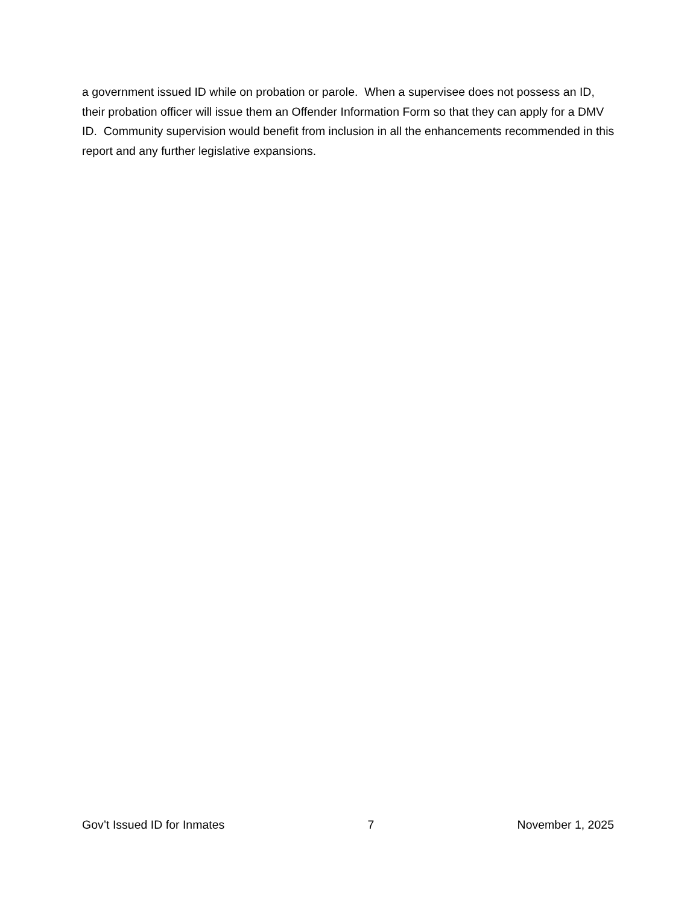a government issued ID while on probation or parole. When a supervisee does not possess an ID, their probation officer will issue them an Offender Information Form so that they can apply for a DMV ID. Community supervision would benefit from inclusion in all the enhancements recommended in this report and any further legislative expansions.
Gov’t Issued ID for Inmates 7 November 1, 2025